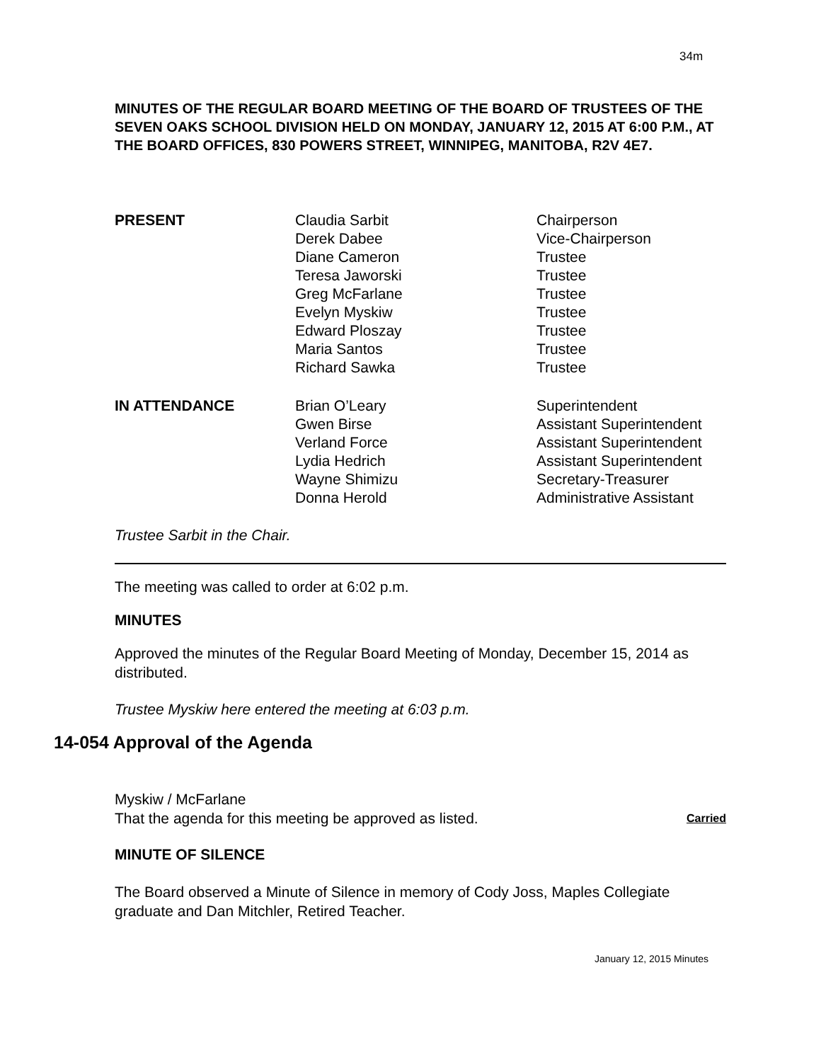34m
MINUTES OF THE REGULAR BOARD MEETING OF THE BOARD OF TRUSTEES OF THE SEVEN OAKS SCHOOL DIVISION HELD ON MONDAY, JANUARY 12, 2015 AT 6:00 P.M., AT THE BOARD OFFICES, 830 POWERS STREET, WINNIPEG, MANITOBA, R2V 4E7.
| PRESENT | Claudia Sarbit Derek Dabee Diane Cameron Teresa Jaworski Greg McFarlane Evelyn Myskiw Edward Ploszay Maria Santos Richard Sawka | Chairperson Vice-Chairperson Trustee Trustee Trustee Trustee Trustee Trustee Trustee |
| IN ATTENDANCE | Brian O’Leary Gwen Birse Verland Force Lydia Hedrich Wayne Shimizu Donna Herold | Superintendent Assistant Superintendent Assistant Superintendent Assistant Superintendent Secretary-Treasurer Administrative Assistant |
Trustee Sarbit in the Chair.
The meeting was called to order at 6:02 p.m.
MINUTES
Approved the minutes of the Regular Board Meeting of Monday, December 15, 2014 as distributed.
Trustee Myskiw here entered the meeting at 6:03 p.m.
Myskiw / McFarlane
That the agenda for this meeting be approved as listed. Carried
MINUTE OF SILENCE
The Board observed a Minute of Silence in memory of Cody Joss, Maples Collegiate graduate and Dan Mitchler, Retired Teacher.
14-054 Approval of the Agenda
January 12, 2015 Minutes